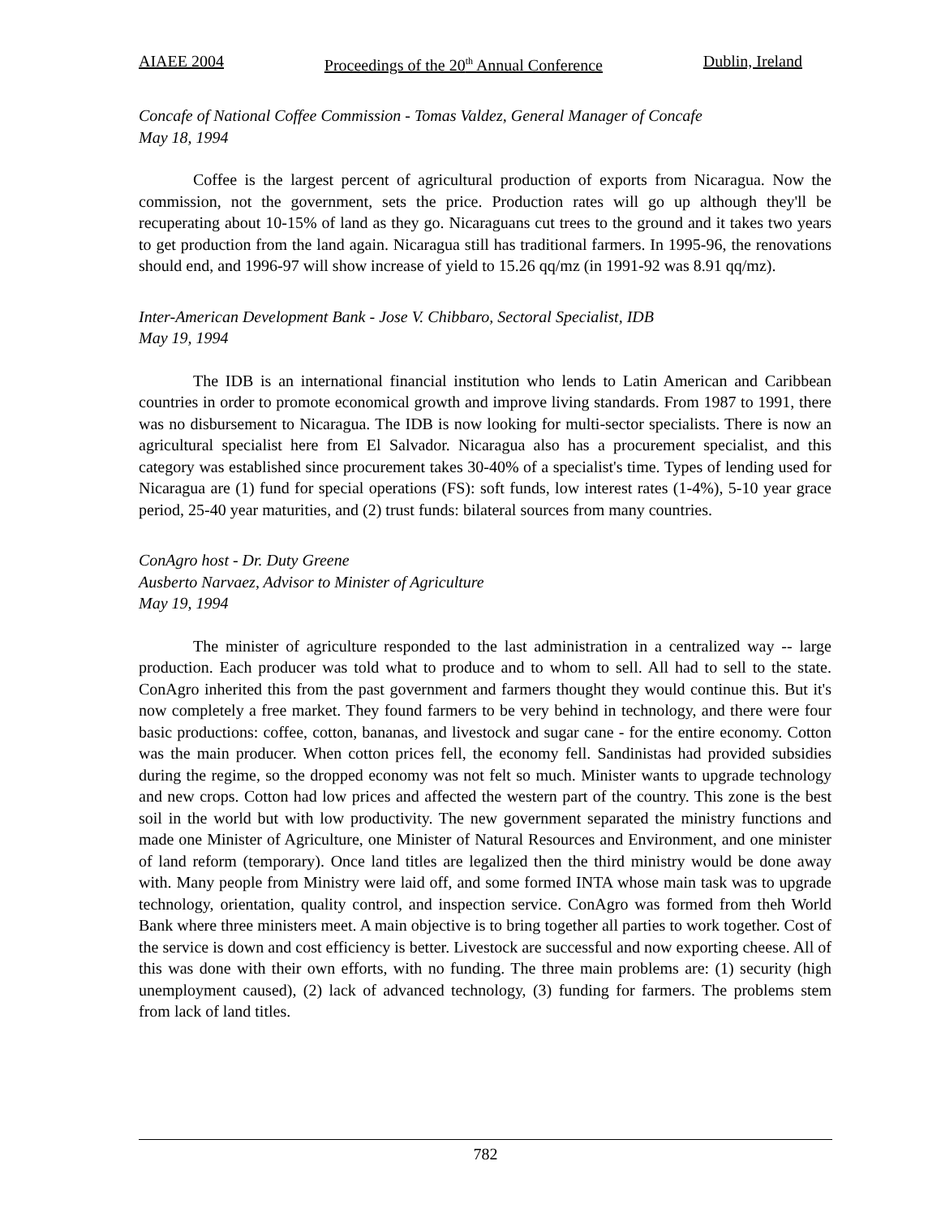AIAEE 2004 Proceedings of the 20<sup>th</sup> Annual Conference Dublin, Ireland
Concafe of National Coffee Commission - Tomas Valdez, General Manager of Concafe
May 18, 1994
Coffee is the largest percent of agricultural production of exports from Nicaragua. Now the commission, not the government, sets the price. Production rates will go up although they'll be recuperating about 10-15% of land as they go. Nicaraguans cut trees to the ground and it takes two years to get production from the land again. Nicaragua still has traditional farmers. In 1995-96, the renovations should end, and 1996-97 will show increase of yield to 15.26 qq/mz (in 1991-92 was 8.91 qq/mz).
Inter-American Development Bank - Jose V. Chibbaro, Sectoral Specialist, IDB
May 19, 1994
The IDB is an international financial institution who lends to Latin American and Caribbean countries in order to promote economical growth and improve living standards. From 1987 to 1991, there was no disbursement to Nicaragua. The IDB is now looking for multi-sector specialists. There is now an agricultural specialist here from El Salvador. Nicaragua also has a procurement specialist, and this category was established since procurement takes 30-40% of a specialist's time. Types of lending used for Nicaragua are (1) fund for special operations (FS): soft funds, low interest rates (1-4%), 5-10 year grace period, 25-40 year maturities, and (2) trust funds: bilateral sources from many countries.
ConAgro host - Dr. Duty Greene
Ausberto Narvaez, Advisor to Minister of Agriculture
May 19, 1994
The minister of agriculture responded to the last administration in a centralized way -- large production. Each producer was told what to produce and to whom to sell. All had to sell to the state. ConAgro inherited this from the past government and farmers thought they would continue this. But it's now completely a free market. They found farmers to be very behind in technology, and there were four basic productions: coffee, cotton, bananas, and livestock and sugar cane - for the entire economy. Cotton was the main producer. When cotton prices fell, the economy fell. Sandinistas had provided subsidies during the regime, so the dropped economy was not felt so much. Minister wants to upgrade technology and new crops. Cotton had low prices and affected the western part of the country. This zone is the best soil in the world but with low productivity. The new government separated the ministry functions and made one Minister of Agriculture, one Minister of Natural Resources and Environment, and one minister of land reform (temporary). Once land titles are legalized then the third ministry would be done away with. Many people from Ministry were laid off, and some formed INTA whose main task was to upgrade technology, orientation, quality control, and inspection service. ConAgro was formed from theh World Bank where three ministers meet. A main objective is to bring together all parties to work together. Cost of the service is down and cost efficiency is better. Livestock are successful and now exporting cheese. All of this was done with their own efforts, with no funding. The three main problems are: (1) security (high unemployment caused), (2) lack of advanced technology, (3) funding for farmers. The problems stem from lack of land titles.
782